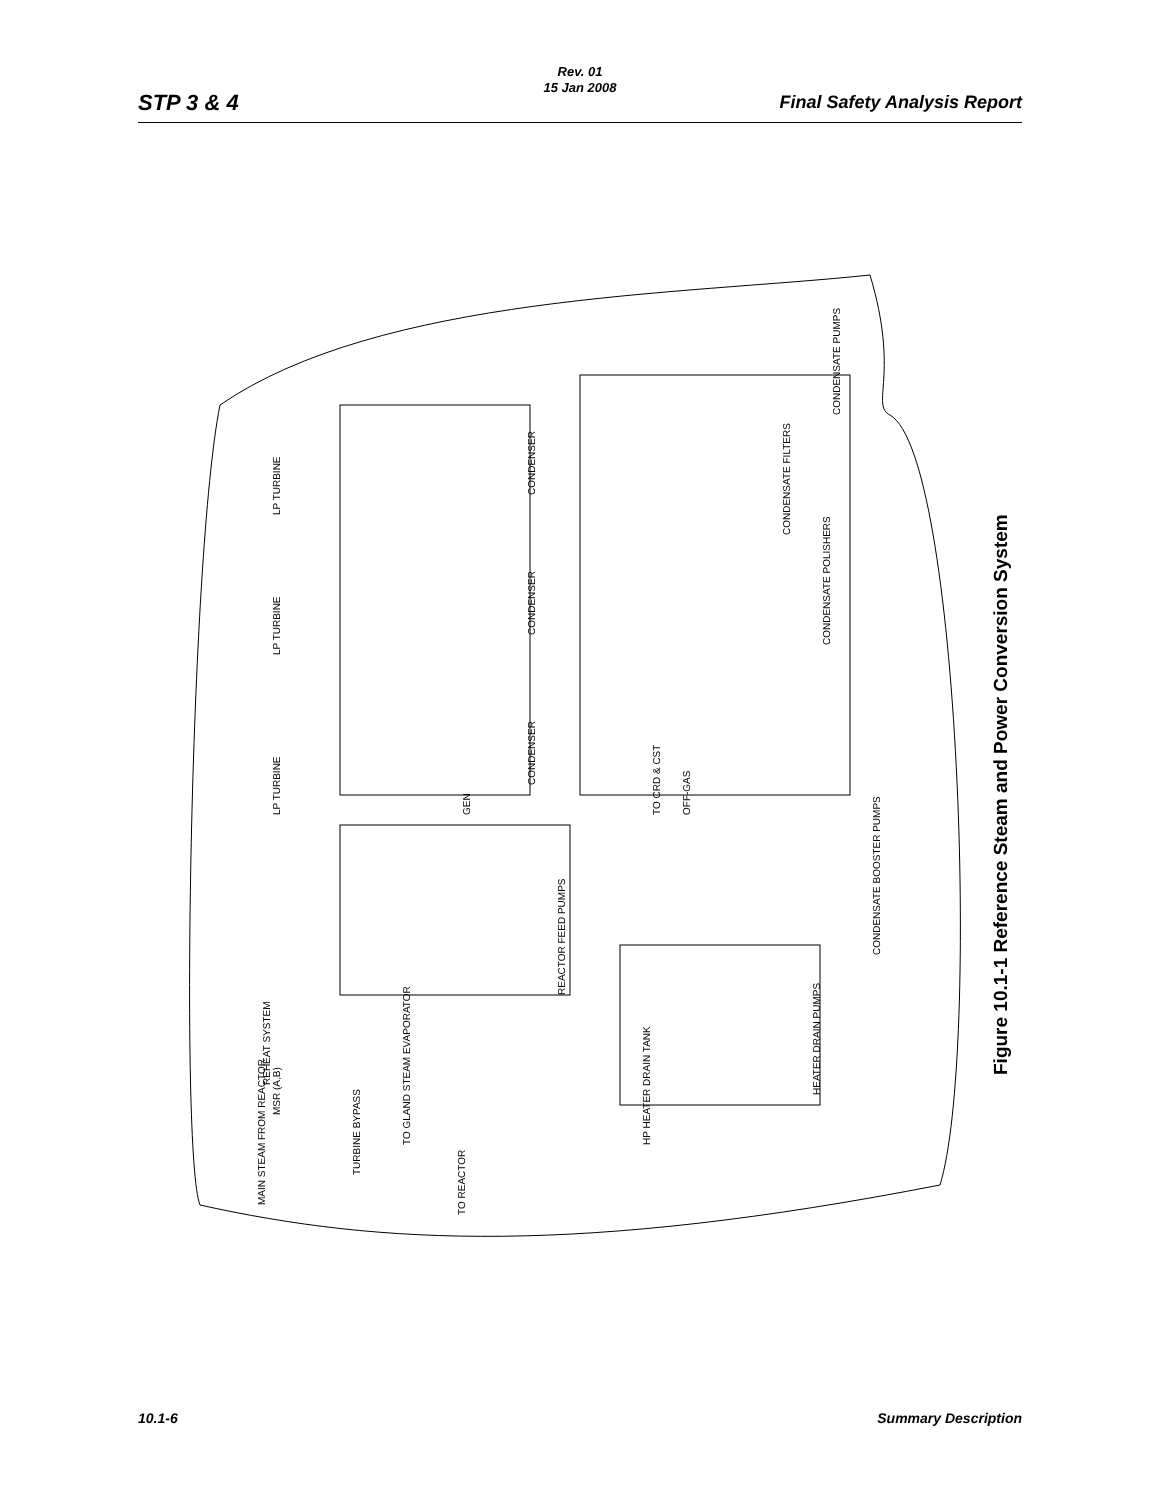Rev. 01
15 Jan 2008
STP 3 & 4 Final Safety Analysis Report
GEN
CONDENSER
CONDENSER
CONDENSER
LP TURBINE
LP TURBINE
LP TURBINE
CONDENSATE PUMPS
CONDENSATE FILTERS
CONDENSATE POLISHERS
OFF-GAS
TO CRD & CST
CONDENSATE BOOSTER PUMPS
REACTOR FEED PUMPS
REHEAT SYSTEM
MSR (A,B)
TO GLAND STEAM EVAPORATOR
HP HEATER DRAIN TANK
HEATER DRAIN PUMPS
MAIN STEAM FROM REACTOR
TURBINE BYPASS
TO REACTOR
Figure 10.1-1 Reference Steam and Power Conversion System
10.1-6 Summary Description